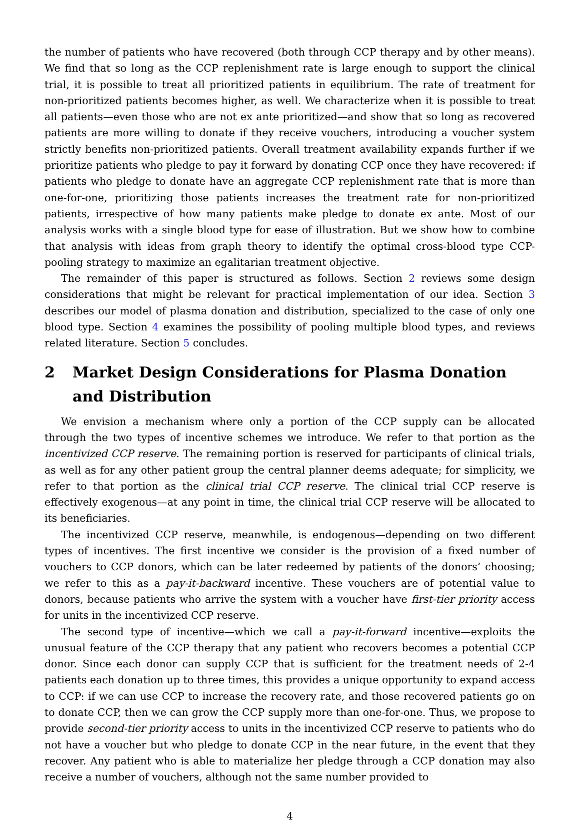the number of patients who have recovered (both through CCP therapy and by other means). We find that so long as the CCP replenishment rate is large enough to support the clinical trial, it is possible to treat all prioritized patients in equilibrium. The rate of treatment for non-prioritized patients becomes higher, as well. We characterize when it is possible to treat all patients—even those who are not ex ante prioritized—and show that so long as recovered patients are more willing to donate if they receive vouchers, introducing a voucher system strictly benefits non-prioritized patients. Overall treatment availability expands further if we prioritize patients who pledge to pay it forward by donating CCP once they have recovered: if patients who pledge to donate have an aggregate CCP replenishment rate that is more than one-for-one, prioritizing those patients increases the treatment rate for non-prioritized patients, irrespective of how many patients make pledge to donate ex ante. Most of our analysis works with a single blood type for ease of illustration. But we show how to combine that analysis with ideas from graph theory to identify the optimal cross-blood type CCP-pooling strategy to maximize an egalitarian treatment objective.
The remainder of this paper is structured as follows. Section 2 reviews some design considerations that might be relevant for practical implementation of our idea. Section 3 describes our model of plasma donation and distribution, specialized to the case of only one blood type. Section 4 examines the possibility of pooling multiple blood types, and reviews related literature. Section 5 concludes.
2 Market Design Considerations for Plasma Donation and Distribution
We envision a mechanism where only a portion of the CCP supply can be allocated through the two types of incentive schemes we introduce. We refer to that portion as the incentivized CCP reserve. The remaining portion is reserved for participants of clinical trials, as well as for any other patient group the central planner deems adequate; for simplicity, we refer to that portion as the clinical trial CCP reserve. The clinical trial CCP reserve is effectively exogenous—at any point in time, the clinical trial CCP reserve will be allocated to its beneficiaries.
The incentivized CCP reserve, meanwhile, is endogenous—depending on two different types of incentives. The first incentive we consider is the provision of a fixed number of vouchers to CCP donors, which can be later redeemed by patients of the donors’ choosing; we refer to this as a pay-it-backward incentive. These vouchers are of potential value to donors, because patients who arrive the system with a voucher have first-tier priority access for units in the incentivized CCP reserve.
The second type of incentive—which we call a pay-it-forward incentive—exploits the unusual feature of the CCP therapy that any patient who recovers becomes a potential CCP donor. Since each donor can supply CCP that is sufficient for the treatment needs of 2-4 patients each donation up to three times, this provides a unique opportunity to expand access to CCP: if we can use CCP to increase the recovery rate, and those recovered patients go on to donate CCP, then we can grow the CCP supply more than one-for-one. Thus, we propose to provide second-tier priority access to units in the incentivized CCP reserve to patients who do not have a voucher but who pledge to donate CCP in the near future, in the event that they recover. Any patient who is able to materialize her pledge through a CCP donation may also receive a number of vouchers, although not the same number provided to
4